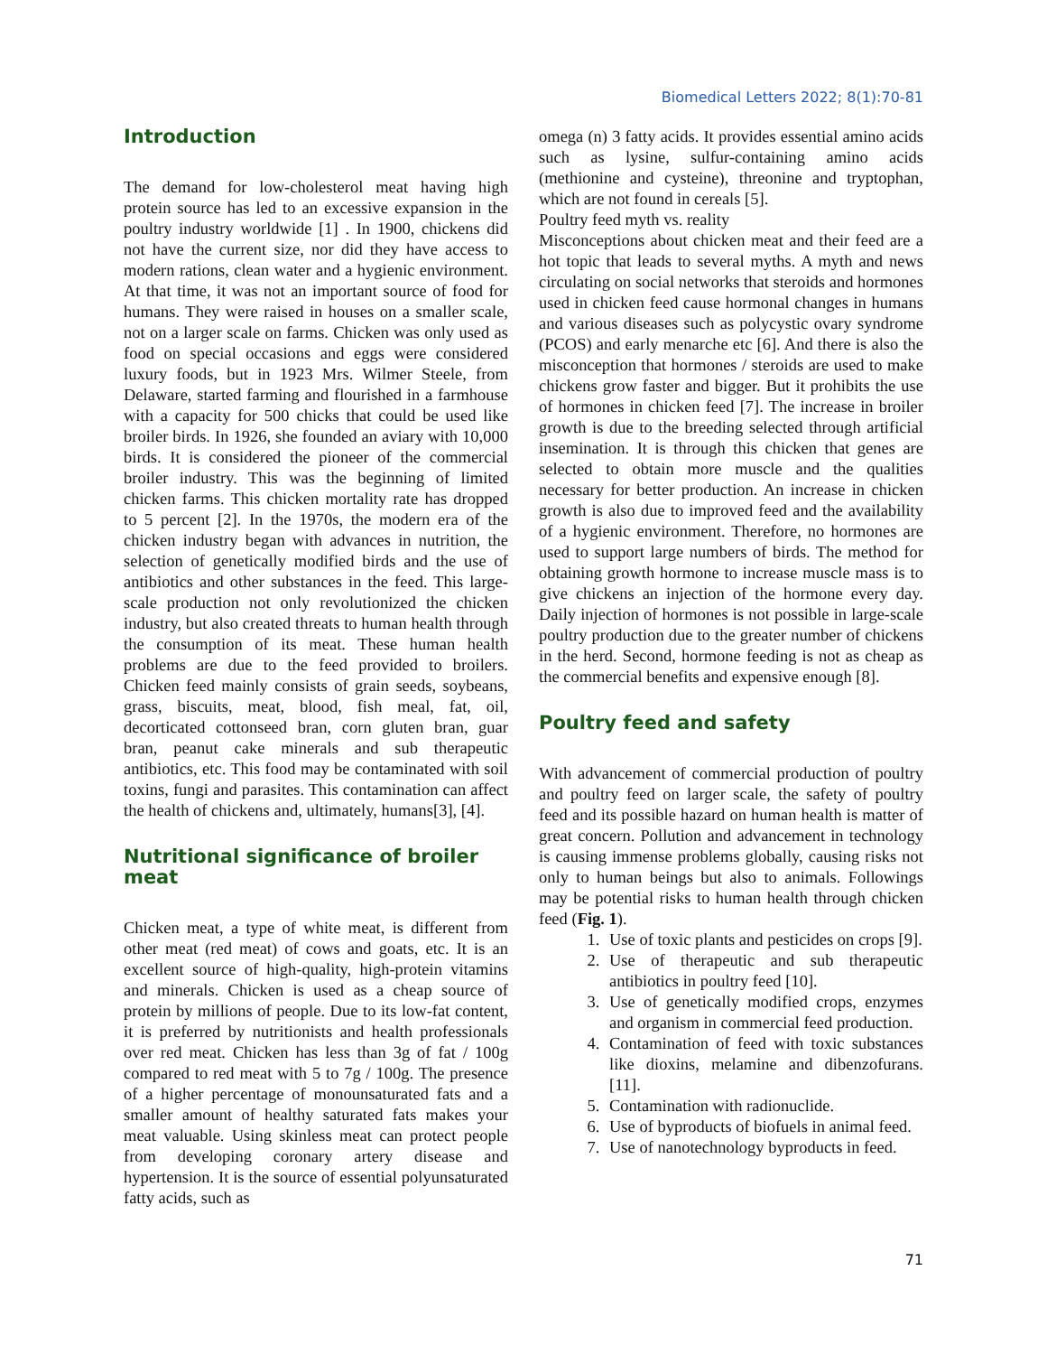Biomedical Letters 2022; 8(1):70-81
Introduction
The demand for low-cholesterol meat having high protein source has led to an excessive expansion in the poultry industry worldwide [1] . In 1900, chickens did not have the current size, nor did they have access to modern rations, clean water and a hygienic environment. At that time, it was not an important source of food for humans. They were raised in houses on a smaller scale, not on a larger scale on farms. Chicken was only used as food on special occasions and eggs were considered luxury foods, but in 1923 Mrs. Wilmer Steele, from Delaware, started farming and flourished in a farmhouse with a capacity for 500 chicks that could be used like broiler birds. In 1926, she founded an aviary with 10,000 birds. It is considered the pioneer of the commercial broiler industry. This was the beginning of limited chicken farms. This chicken mortality rate has dropped to 5 percent [2]. In the 1970s, the modern era of the chicken industry began with advances in nutrition, the selection of genetically modified birds and the use of antibiotics and other substances in the feed. This large-scale production not only revolutionized the chicken industry, but also created threats to human health through the consumption of its meat. These human health problems are due to the feed provided to broilers. Chicken feed mainly consists of grain seeds, soybeans, grass, biscuits, meat, blood, fish meal, fat, oil, decorticated cottonseed bran, corn gluten bran, guar bran, peanut cake minerals and sub therapeutic antibiotics, etc. This food may be contaminated with soil toxins, fungi and parasites. This contamination can affect the health of chickens and, ultimately, humans[3], [4].
Nutritional significance of broiler meat
Chicken meat, a type of white meat, is different from other meat (red meat) of cows and goats, etc. It is an excellent source of high-quality, high-protein vitamins and minerals. Chicken is used as a cheap source of protein by millions of people. Due to its low-fat content, it is preferred by nutritionists and health professionals over red meat. Chicken has less than 3g of fat / 100g compared to red meat with 5 to 7g / 100g. The presence of a higher percentage of monounsaturated fats and a smaller amount of healthy saturated fats makes your meat valuable. Using skinless meat can protect people from developing coronary artery disease and hypertension. It is the source of essential polyunsaturated fatty acids, such as
omega (n) 3 fatty acids. It provides essential amino acids such as lysine, sulfur-containing amino acids (methionine and cysteine), threonine and tryptophan, which are not found in cereals [5].
Poultry feed myth vs. reality
Misconceptions about chicken meat and their feed are a hot topic that leads to several myths. A myth and news circulating on social networks that steroids and hormones used in chicken feed cause hormonal changes in humans and various diseases such as polycystic ovary syndrome (PCOS) and early menarche etc [6]. And there is also the misconception that hormones / steroids are used to make chickens grow faster and bigger. But it prohibits the use of hormones in chicken feed [7]. The increase in broiler growth is due to the breeding selected through artificial insemination. It is through this chicken that genes are selected to obtain more muscle and the qualities necessary for better production. An increase in chicken growth is also due to improved feed and the availability of a hygienic environment. Therefore, no hormones are used to support large numbers of birds. The method for obtaining growth hormone to increase muscle mass is to give chickens an injection of the hormone every day. Daily injection of hormones is not possible in large-scale poultry production due to the greater number of chickens in the herd. Second, hormone feeding is not as cheap as the commercial benefits and expensive enough [8].
Poultry feed and safety
With advancement of commercial production of poultry and poultry feed on larger scale, the safety of poultry feed and its possible hazard on human health is matter of great concern. Pollution and advancement in technology is causing immense problems globally, causing risks not only to human beings but also to animals. Followings may be potential risks to human health through chicken feed (Fig. 1).
1. Use of toxic plants and pesticides on crops [9].
2. Use of therapeutic and sub therapeutic antibiotics in poultry feed [10].
3. Use of genetically modified crops, enzymes and organism in commercial feed production.
4. Contamination of feed with toxic substances like dioxins, melamine and dibenzofurans. [11].
5. Contamination with radionuclide.
6. Use of byproducts of biofuels in animal feed.
7. Use of nanotechnology byproducts in feed.
71